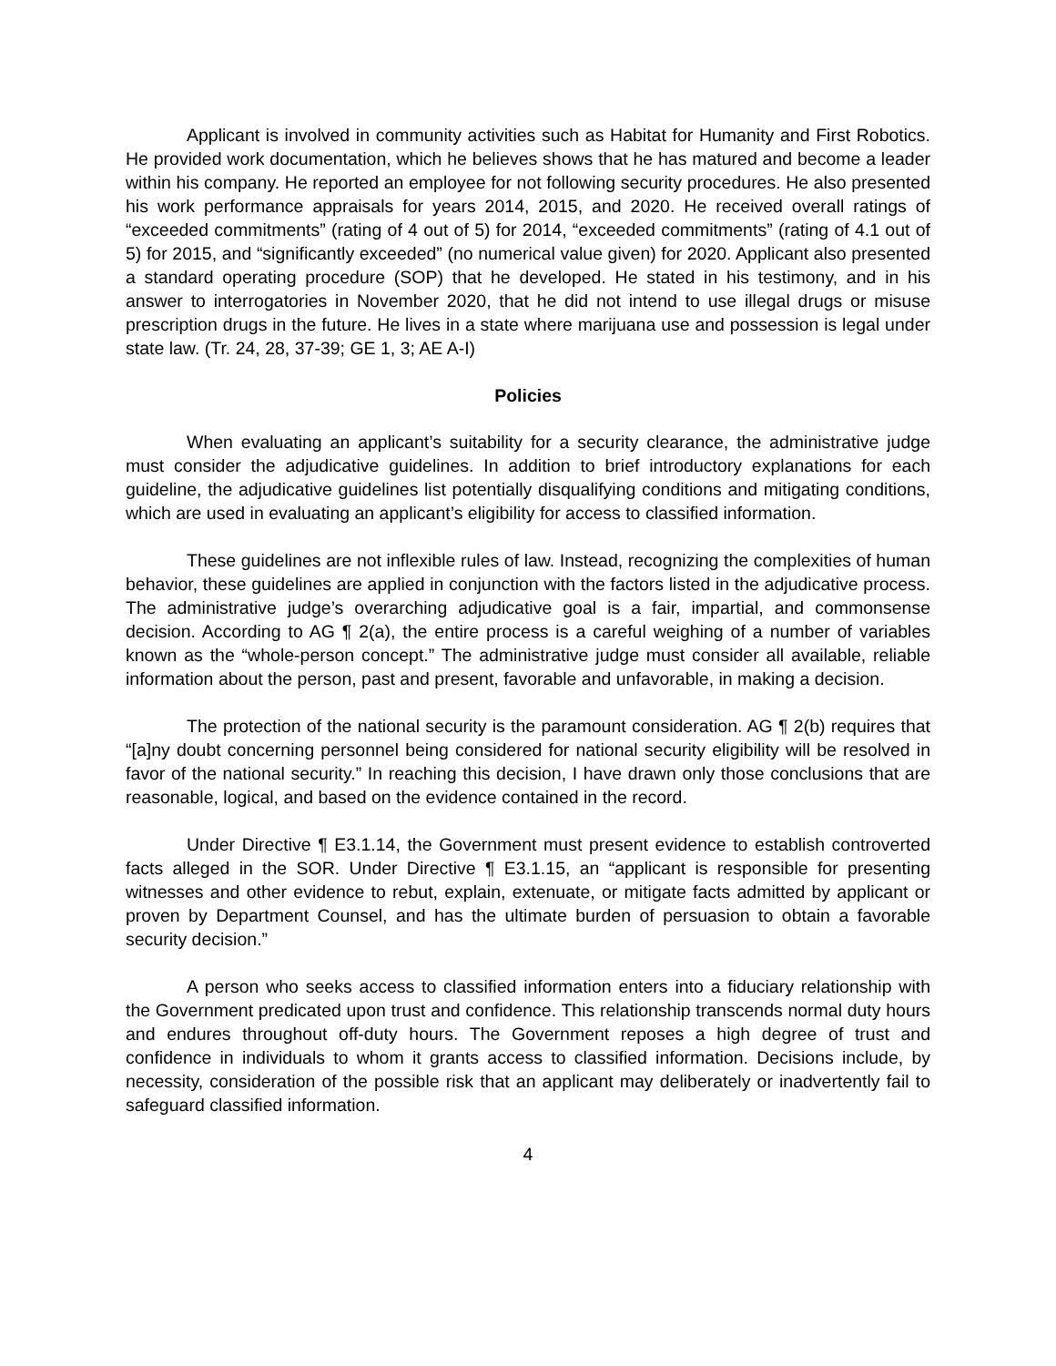Applicant is involved in community activities such as Habitat for Humanity and First Robotics. He provided work documentation, which he believes shows that he has matured and become a leader within his company. He reported an employee for not following security procedures. He also presented his work performance appraisals for years 2014, 2015, and 2020. He received overall ratings of “exceeded commitments” (rating of 4 out of 5) for 2014, “exceeded commitments” (rating of 4.1 out of 5) for 2015, and “significantly exceeded” (no numerical value given) for 2020. Applicant also presented a standard operating procedure (SOP) that he developed. He stated in his testimony, and in his answer to interrogatories in November 2020, that he did not intend to use illegal drugs or misuse prescription drugs in the future. He lives in a state where marijuana use and possession is legal under state law. (Tr. 24, 28, 37-39; GE 1, 3; AE A-I)
Policies
When evaluating an applicant’s suitability for a security clearance, the administrative judge must consider the adjudicative guidelines. In addition to brief introductory explanations for each guideline, the adjudicative guidelines list potentially disqualifying conditions and mitigating conditions, which are used in evaluating an applicant’s eligibility for access to classified information.
These guidelines are not inflexible rules of law. Instead, recognizing the complexities of human behavior, these guidelines are applied in conjunction with the factors listed in the adjudicative process. The administrative judge’s overarching adjudicative goal is a fair, impartial, and commonsense decision. According to AG ¶ 2(a), the entire process is a careful weighing of a number of variables known as the “whole-person concept.” The administrative judge must consider all available, reliable information about the person, past and present, favorable and unfavorable, in making a decision.
The protection of the national security is the paramount consideration. AG ¶ 2(b) requires that “[a]ny doubt concerning personnel being considered for national security eligibility will be resolved in favor of the national security.” In reaching this decision, I have drawn only those conclusions that are reasonable, logical, and based on the evidence contained in the record.
Under Directive ¶ E3.1.14, the Government must present evidence to establish controverted facts alleged in the SOR. Under Directive ¶ E3.1.15, an “applicant is responsible for presenting witnesses and other evidence to rebut, explain, extenuate, or mitigate facts admitted by applicant or proven by Department Counsel, and has the ultimate burden of persuasion to obtain a favorable security decision.”
A person who seeks access to classified information enters into a fiduciary relationship with the Government predicated upon trust and confidence. This relationship transcends normal duty hours and endures throughout off-duty hours. The Government reposes a high degree of trust and confidence in individuals to whom it grants access to classified information. Decisions include, by necessity, consideration of the possible risk that an applicant may deliberately or inadvertently fail to safeguard classified information.
4